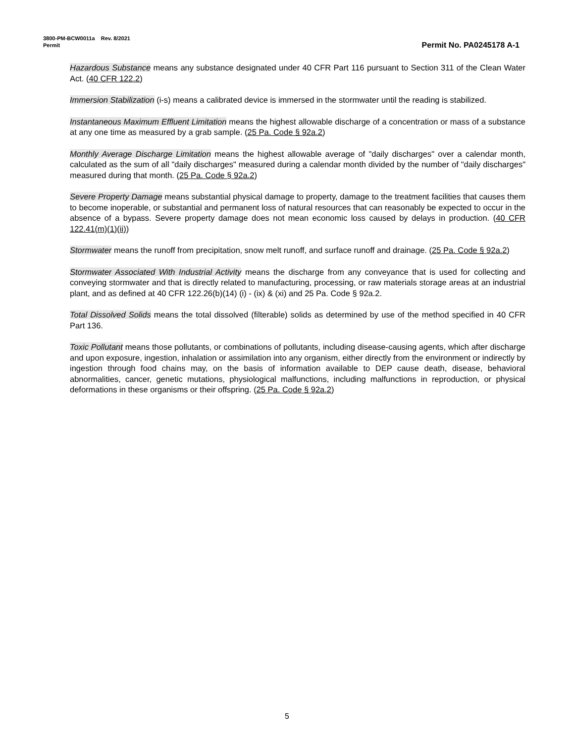3800-PM-BCW0011a Rev. 8/2021
Permit Permit No. PA0245178 A-1
Hazardous Substance means any substance designated under 40 CFR Part 116 pursuant to Section 311 of the Clean Water Act. (40 CFR 122.2)
Immersion Stabilization (i-s) means a calibrated device is immersed in the stormwater until the reading is stabilized.
Instantaneous Maximum Effluent Limitation means the highest allowable discharge of a concentration or mass of a substance at any one time as measured by a grab sample. (25 Pa. Code § 92a.2)
Monthly Average Discharge Limitation means the highest allowable average of "daily discharges" over a calendar month, calculated as the sum of all "daily discharges" measured during a calendar month divided by the number of "daily discharges" measured during that month. (25 Pa. Code § 92a.2)
Severe Property Damage means substantial physical damage to property, damage to the treatment facilities that causes them to become inoperable, or substantial and permanent loss of natural resources that can reasonably be expected to occur in the absence of a bypass. Severe property damage does not mean economic loss caused by delays in production. (40 CFR 122.41(m)(1)(ii))
Stormwater means the runoff from precipitation, snow melt runoff, and surface runoff and drainage. (25 Pa. Code § 92a.2)
Stormwater Associated With Industrial Activity means the discharge from any conveyance that is used for collecting and conveying stormwater and that is directly related to manufacturing, processing, or raw materials storage areas at an industrial plant, and as defined at 40 CFR 122.26(b)(14) (i) - (ix) & (xi) and 25 Pa. Code § 92a.2.
Total Dissolved Solids means the total dissolved (filterable) solids as determined by use of the method specified in 40 CFR Part 136.
Toxic Pollutant means those pollutants, or combinations of pollutants, including disease-causing agents, which after discharge and upon exposure, ingestion, inhalation or assimilation into any organism, either directly from the environment or indirectly by ingestion through food chains may, on the basis of information available to DEP cause death, disease, behavioral abnormalities, cancer, genetic mutations, physiological malfunctions, including malfunctions in reproduction, or physical deformations in these organisms or their offspring. (25 Pa. Code § 92a.2)
5